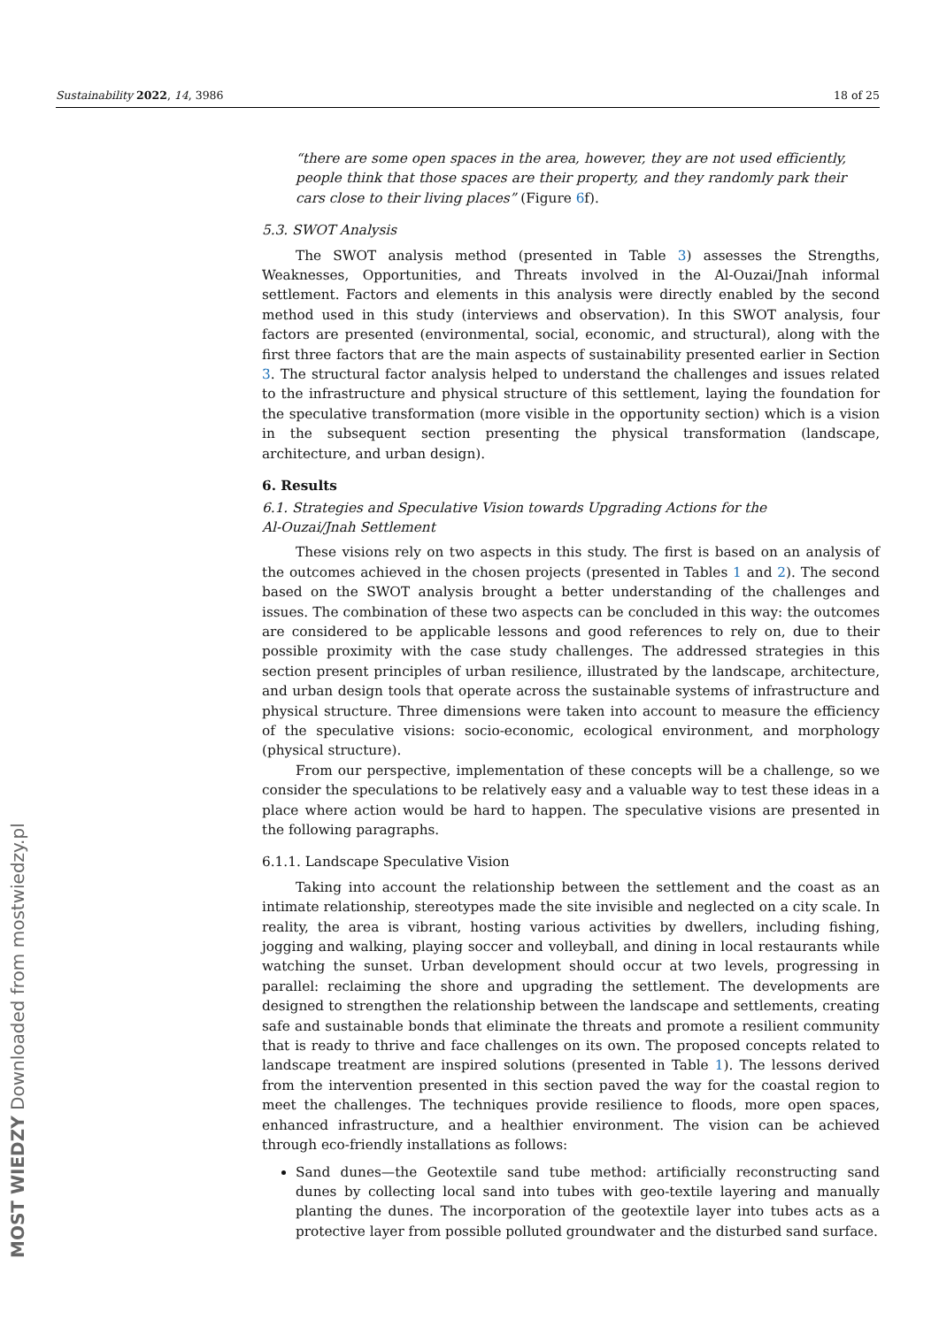Sustainability 2022, 14, 3986 18 of 25
“there are some open spaces in the area, however, they are not used efficiently, people think that those spaces are their property, and they randomly park their cars close to their living places” (Figure 6f).
5.3. SWOT Analysis
The SWOT analysis method (presented in Table 3) assesses the Strengths, Weaknesses, Opportunities, and Threats involved in the Al-Ouzai/Jnah informal settlement. Factors and elements in this analysis were directly enabled by the second method used in this study (interviews and observation). In this SWOT analysis, four factors are presented (environmental, social, economic, and structural), along with the first three factors that are the main aspects of sustainability presented earlier in Section 3. The structural factor analysis helped to understand the challenges and issues related to the infrastructure and physical structure of this settlement, laying the foundation for the speculative transformation (more visible in the opportunity section) which is a vision in the subsequent section presenting the physical transformation (landscape, architecture, and urban design).
6. Results
6.1. Strategies and Speculative Vision towards Upgrading Actions for the
Al-Ouzai/Jnah Settlement
These visions rely on two aspects in this study. The first is based on an analysis of the outcomes achieved in the chosen projects (presented in Tables 1 and 2). The second based on the SWOT analysis brought a better understanding of the challenges and issues. The combination of these two aspects can be concluded in this way: the outcomes are considered to be applicable lessons and good references to rely on, due to their possible proximity with the case study challenges. The addressed strategies in this section present principles of urban resilience, illustrated by the landscape, architecture, and urban design tools that operate across the sustainable systems of infrastructure and physical structure. Three dimensions were taken into account to measure the efficiency of the speculative visions: socio-economic, ecological environment, and morphology (physical structure).
From our perspective, implementation of these concepts will be a challenge, so we consider the speculations to be relatively easy and a valuable way to test these ideas in a place where action would be hard to happen. The speculative visions are presented in the following paragraphs.
6.1.1. Landscape Speculative Vision
Taking into account the relationship between the settlement and the coast as an intimate relationship, stereotypes made the site invisible and neglected on a city scale. In reality, the area is vibrant, hosting various activities by dwellers, including fishing, jogging and walking, playing soccer and volleyball, and dining in local restaurants while watching the sunset. Urban development should occur at two levels, progressing in parallel: reclaiming the shore and upgrading the settlement. The developments are designed to strengthen the relationship between the landscape and settlements, creating safe and sustainable bonds that eliminate the threats and promote a resilient community that is ready to thrive and face challenges on its own. The proposed concepts related to landscape treatment are inspired solutions (presented in Table 1). The lessons derived from the intervention presented in this section paved the way for the coastal region to meet the challenges. The techniques provide resilience to floods, more open spaces, enhanced infrastructure, and a healthier environment. The vision can be achieved through eco-friendly installations as follows:
Sand dunes—the Geotextile sand tube method: artificially reconstructing sand dunes by collecting local sand into tubes with geo-textile layering and manually planting the dunes. The incorporation of the geotextile layer into tubes acts as a protective layer from possible polluted groundwater and the disturbed sand surface.
MOST WIEDZY Downloaded from mostwiedzy.pl